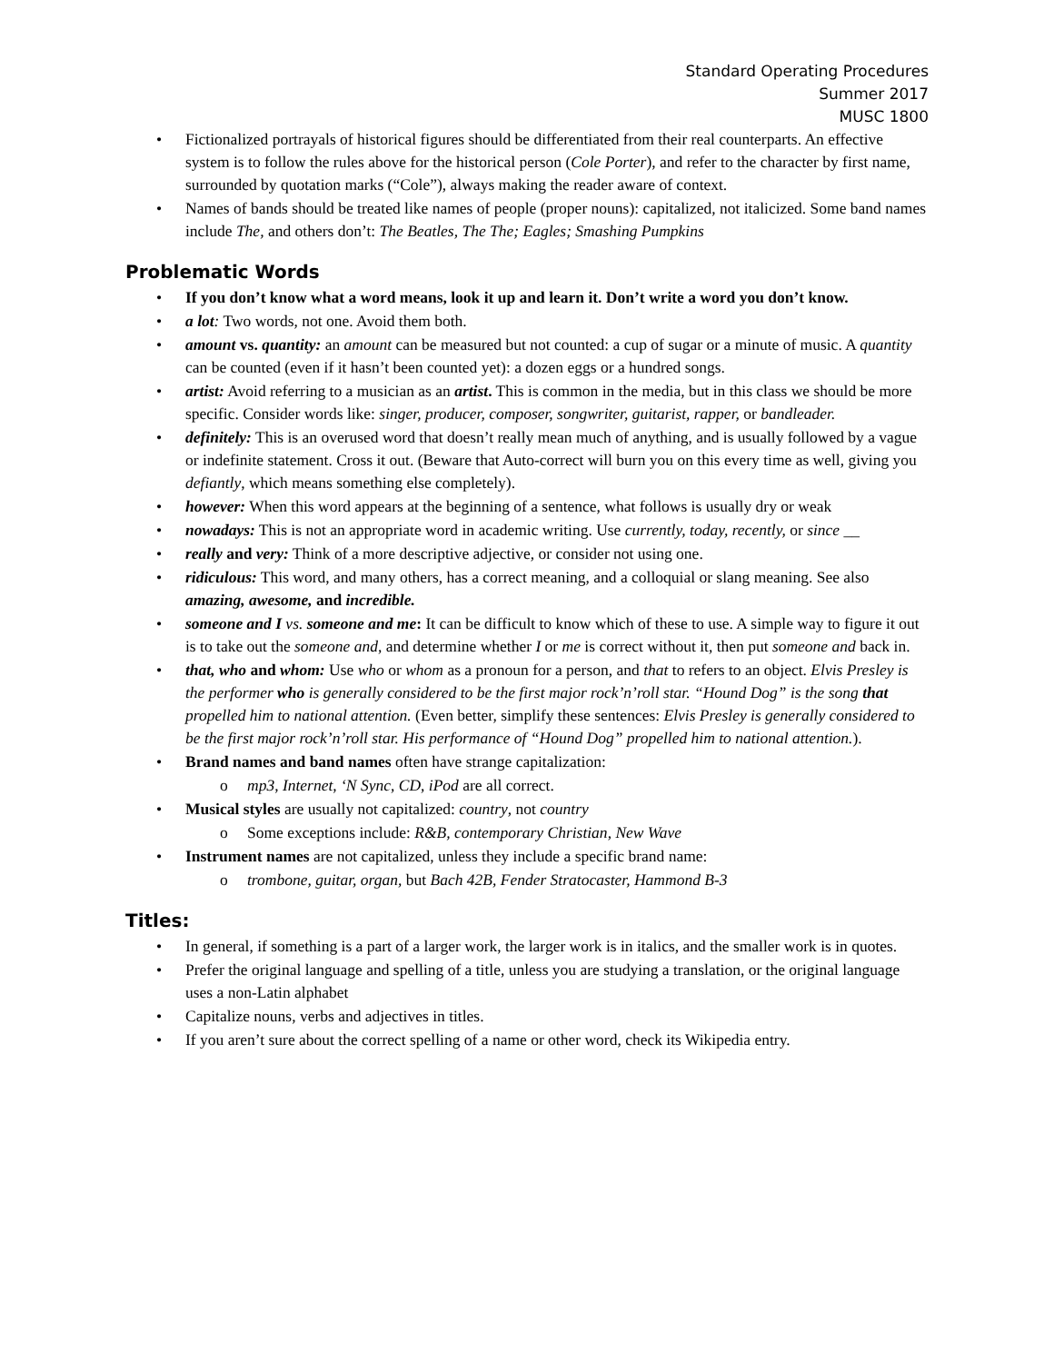Standard Operating Procedures
Summer 2017
MUSC 1800
• Fictionalized portrayals of historical figures should be differentiated from their real counterparts. An effective system is to follow the rules above for the historical person (Cole Porter), and refer to the character by first name, surrounded by quotation marks (“Cole”), always making the reader aware of context.
• Names of bands should be treated like names of people (proper nouns): capitalized, not italicized. Some band names include The, and others don’t: The Beatles, The The; Eagles; Smashing Pumpkins
Problematic Words
• If you don’t know what a word means, look it up and learn it. Don’t write a word you don’t know.
• a lot: Two words, not one. Avoid them both.
• amount vs. quantity: an amount can be measured but not counted: a cup of sugar or a minute of music. A quantity can be counted (even if it hasn’t been counted yet): a dozen eggs or a hundred songs.
• artist: Avoid referring to a musician as an artist. This is common in the media, but in this class we should be more specific. Consider words like: singer, producer, composer, songwriter, guitarist, rapper, or bandleader.
• definitely: This is an overused word that doesn’t really mean much of anything, and is usually followed by a vague or indefinite statement. Cross it out. (Beware that Auto-correct will burn you on this every time as well, giving you defiantly, which means something else completely).
• however: When this word appears at the beginning of a sentence, what follows is usually dry or weak
• nowadays: This is not an appropriate word in academic writing. Use currently, today, recently, or since __
• really and very: Think of a more descriptive adjective, or consider not using one.
• ridiculous: This word, and many others, has a correct meaning, and a colloquial or slang meaning. See also amazing, awesome, and incredible.
• someone and I vs. someone and me: It can be difficult to know which of these to use. A simple way to figure it out is to take out the someone and, and determine whether I or me is correct without it, then put someone and back in.
• that, who and whom: Use who or whom as a pronoun for a person, and that to refers to an object. Elvis Presley is the performer who is generally considered to be the first major rock’n’roll star. “Hound Dog” is the song that propelled him to national attention. (Even better, simplify these sentences: Elvis Presley is generally considered to be the first major rock’n’roll star. His performance of “Hound Dog” propelled him to national attention.).
• Brand names and band names often have strange capitalization:
o mp3, Internet, ‘N Sync, CD, iPod are all correct.
• Musical styles are usually not capitalized: country, not country
o Some exceptions include: R&B, contemporary Christian, New Wave
• Instrument names are not capitalized, unless they include a specific brand name:
o trombone, guitar, organ, but Bach 42B, Fender Stratocaster, Hammond B-3
Titles:
• In general, if something is a part of a larger work, the larger work is in italics, and the smaller work is in quotes.
• Prefer the original language and spelling of a title, unless you are studying a translation, or the original language uses a non-Latin alphabet
• Capitalize nouns, verbs and adjectives in titles.
• If you aren’t sure about the correct spelling of a name or other word, check its Wikipedia entry.